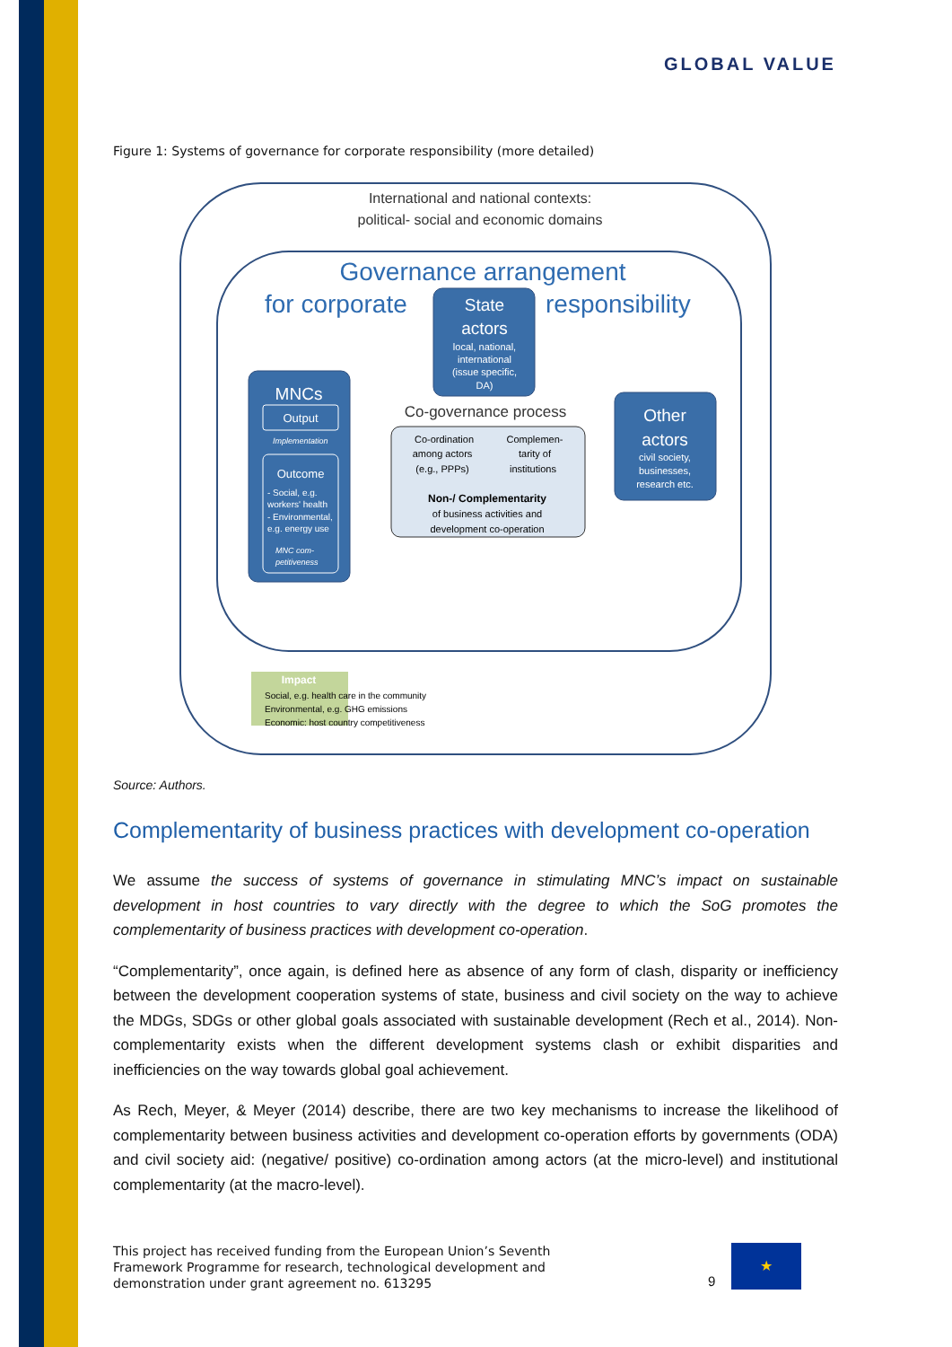GLOBAL VALUE
Figure 1: Systems of governance for corporate responsibility (more detailed)
International and national contexts:
political- social and economic domains
Governance arrangement
for corporate
responsibility
State
actors
local, national,
international
(issue specific,
DA)
MNCs
Output
Implementation
Outcome
- Social, e.g.
workers' health
- Environmental,
e.g. energy use
MNC com-
petitiveness
Co-governance process
Co-ordination
among actors
(e.g., PPPs)
Complemen-
tarity of
institutions
Non-/ Complementarity
of business activities and
development co-operation
Other
actors
civil society,
businesses,
research etc.
Impact
Social, e.g. health care in the community
Environmental, e.g. GHG emissions
Economic: host country competitiveness
Source: Authors.
Complementarity of business practices with development co-operation
We assume the success of systems of governance in stimulating MNC’s impact on sustainable development in host countries to vary directly with the degree to which the SoG promotes the complementarity of business practices with development co-operation.
“Complementarity”, once again, is defined here as absence of any form of clash, disparity or inefficiency between the development cooperation systems of state, business and civil society on the way to achieve the MDGs, SDGs or other global goals associated with sustainable development (Rech et al., 2014). Non-complementarity exists when the different development systems clash or exhibit disparities and inefficiencies on the way towards global goal achievement.
As Rech, Meyer, & Meyer (2014) describe, there are two key mechanisms to increase the likelihood of complementarity between business activities and development co-operation efforts by governments (ODA) and civil society aid: (negative/ positive) co-ordination among actors (at the micro-level) and institutional complementarity (at the macro-level).
This project has received funding from the European Union’s Seventh
Framework Programme for research, technological development and
demonstration under grant agreement no. 613295
9
★